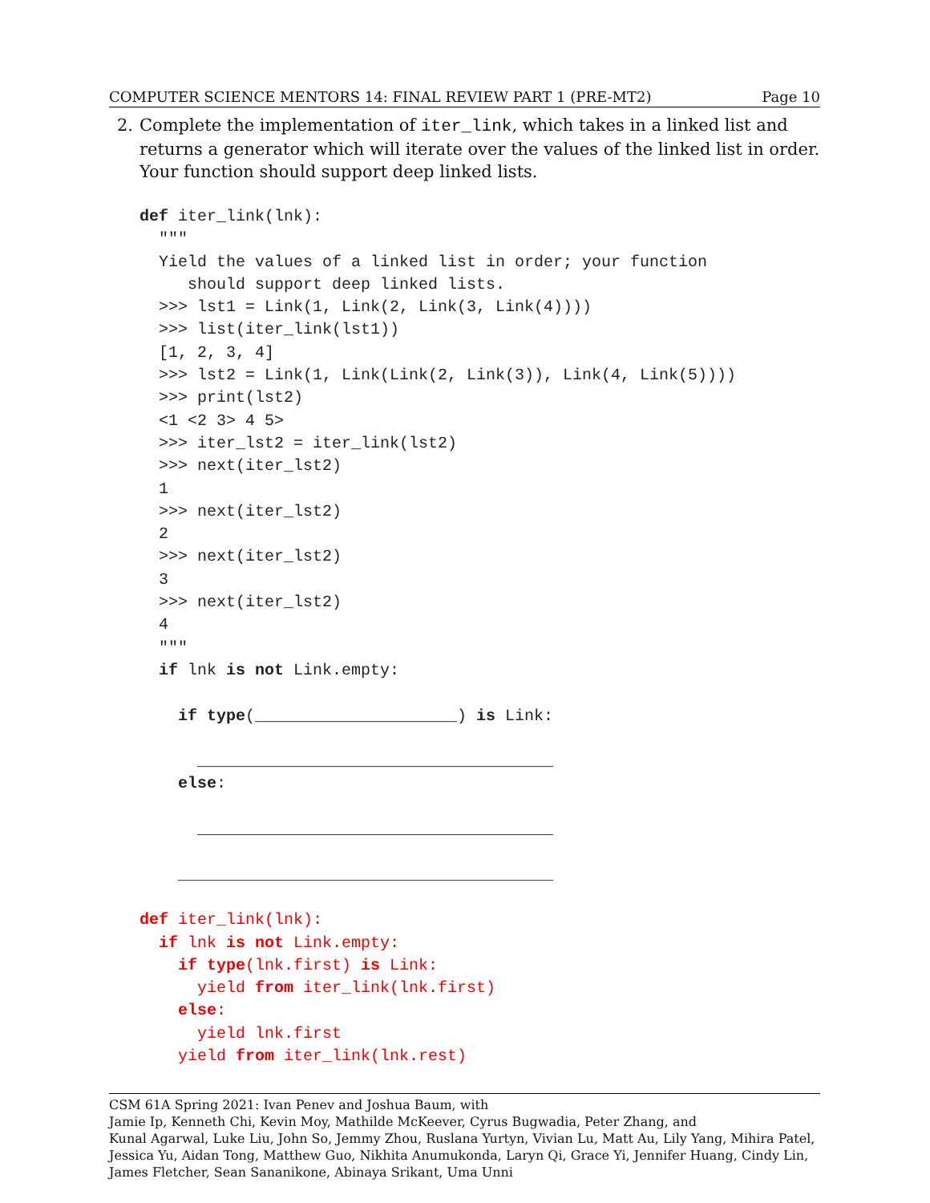COMPUTER SCIENCE MENTORS 14: FINAL REVIEW PART 1 (PRE-MT2) Page 10
2. Complete the implementation of iter_link, which takes in a linked list and returns a generator which will iterate over the values of the linked list in order. Your function should support deep linked lists.
def iter_link(lnk): """ Yield the values of a linked list in order; your function should support deep linked lists. >>> lst1 = Link(1, Link(2, Link(3, Link(4)))) >>> list(iter_link(lst1)) [1, 2, 3, 4] >>> lst2 = Link(1, Link(Link(2, Link(3)), Link(4, Link(5)))) >>> print(lst2) <1 <2 3> 4 5> >>> iter_lst2 = iter_link(lst2) >>> next(iter_lst2) 1 >>> next(iter_lst2) 2 >>> next(iter_lst2) 3 >>> next(iter_lst2) 4 """ if lnk is not Link.empty: if type(_____________________) is Link: _____________________________________ else: _____________________________________ _______________________________________ def iter_link(lnk): if lnk is not Link.empty: if type(lnk.first) is Link: yield from iter_link(lnk.first) else: yield lnk.first yield from iter_link(lnk.rest)
CSM 61A Spring 2021: Ivan Penev and Joshua Baum, with
Jamie Ip, Kenneth Chi, Kevin Moy, Mathilde McKeever, Cyrus Bugwadia, Peter Zhang, and
Kunal Agarwal, Luke Liu, John So, Jemmy Zhou, Ruslana Yurtyn, Vivian Lu, Matt Au, Lily Yang, Mihira Patel, Jessica Yu, Aidan Tong, Matthew Guo, Nikhita Anumukonda, Laryn Qi, Grace Yi, Jennifer Huang, Cindy Lin, James Fletcher, Sean Sananikone, Abinaya Srikant, Uma Unni